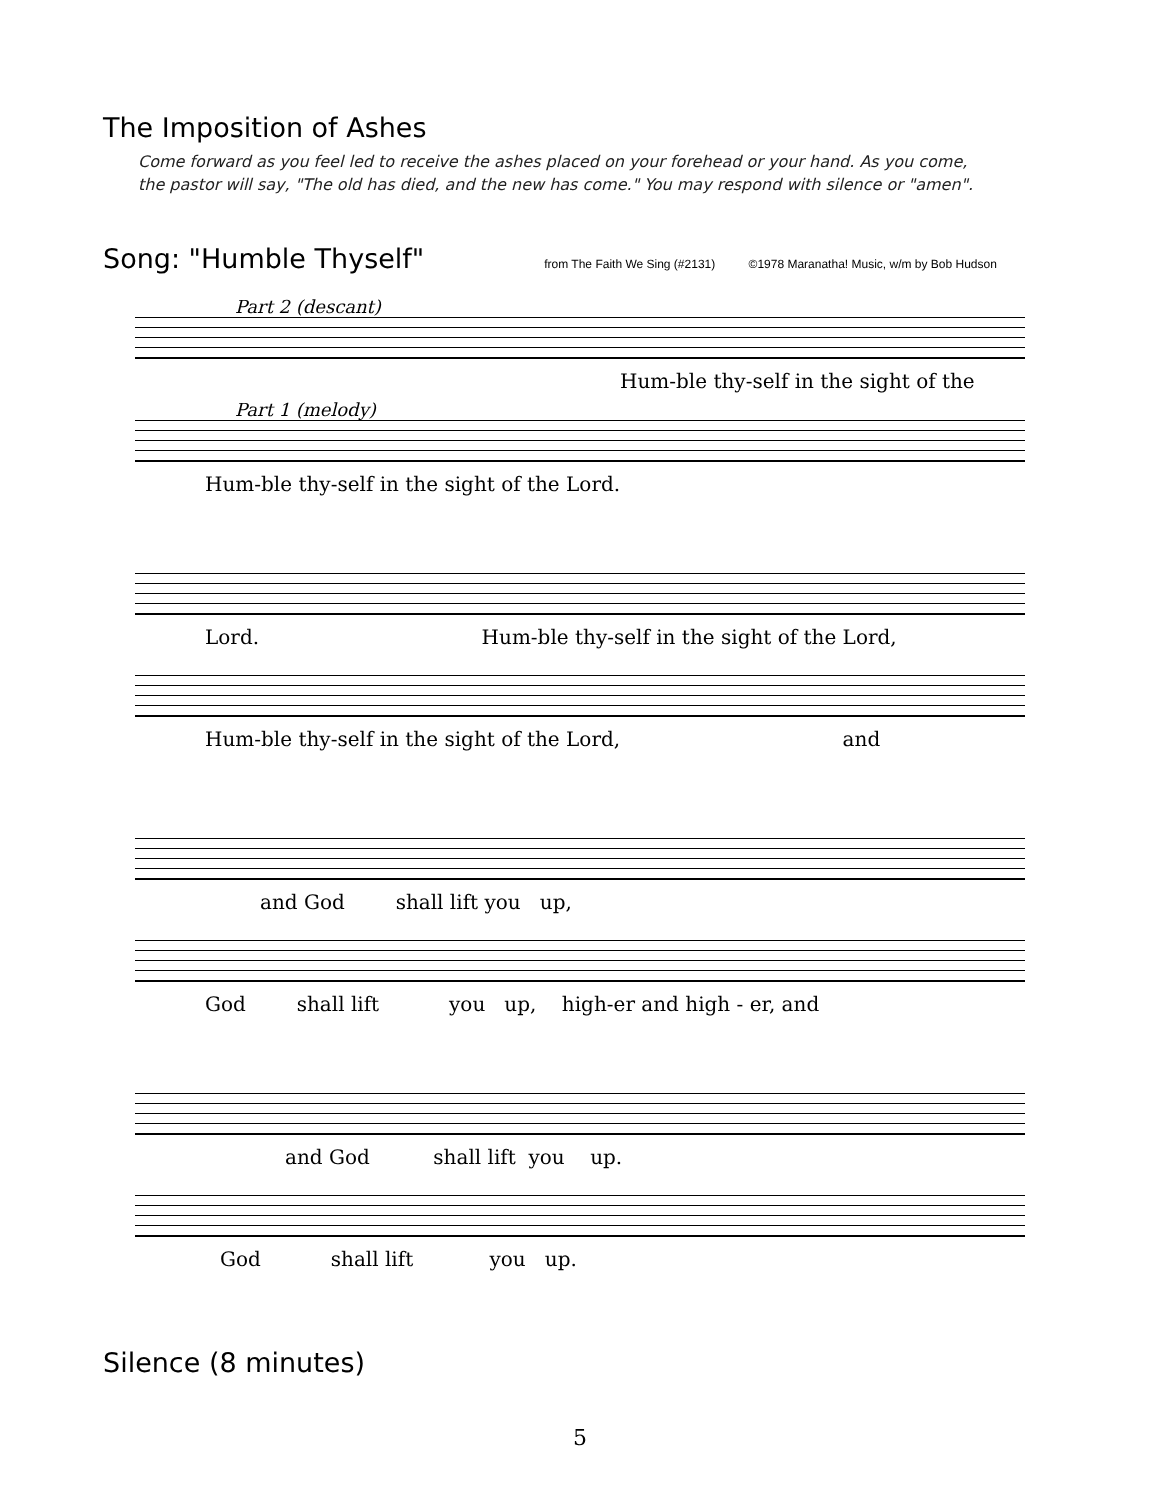The Imposition of Ashes
Come forward as you feel led to receive the ashes placed on your forehead or your hand. As you come,
the pastor will say, "The old has died, and the new has come." You may respond with silence or "amen".
Song: "Humble Thyself"
from The Faith We Sing (#2131) ©1978 Maranatha! Music, w/m by Bob Hudson
Part 2 (descant)
Hum-ble thy-self in the sight of the
Part 1 (melody)
Hum-ble thy-self in the sight of the Lord.
Lord. Hum-ble thy-self in the sight of the Lord,
Hum-ble thy-self in the sight of the Lord, and
and God shall lift you up,
God shall lift you up, high-er and high - er, and
and God shall lift you up.
God shall lift you up.
Silence (8 minutes)
5